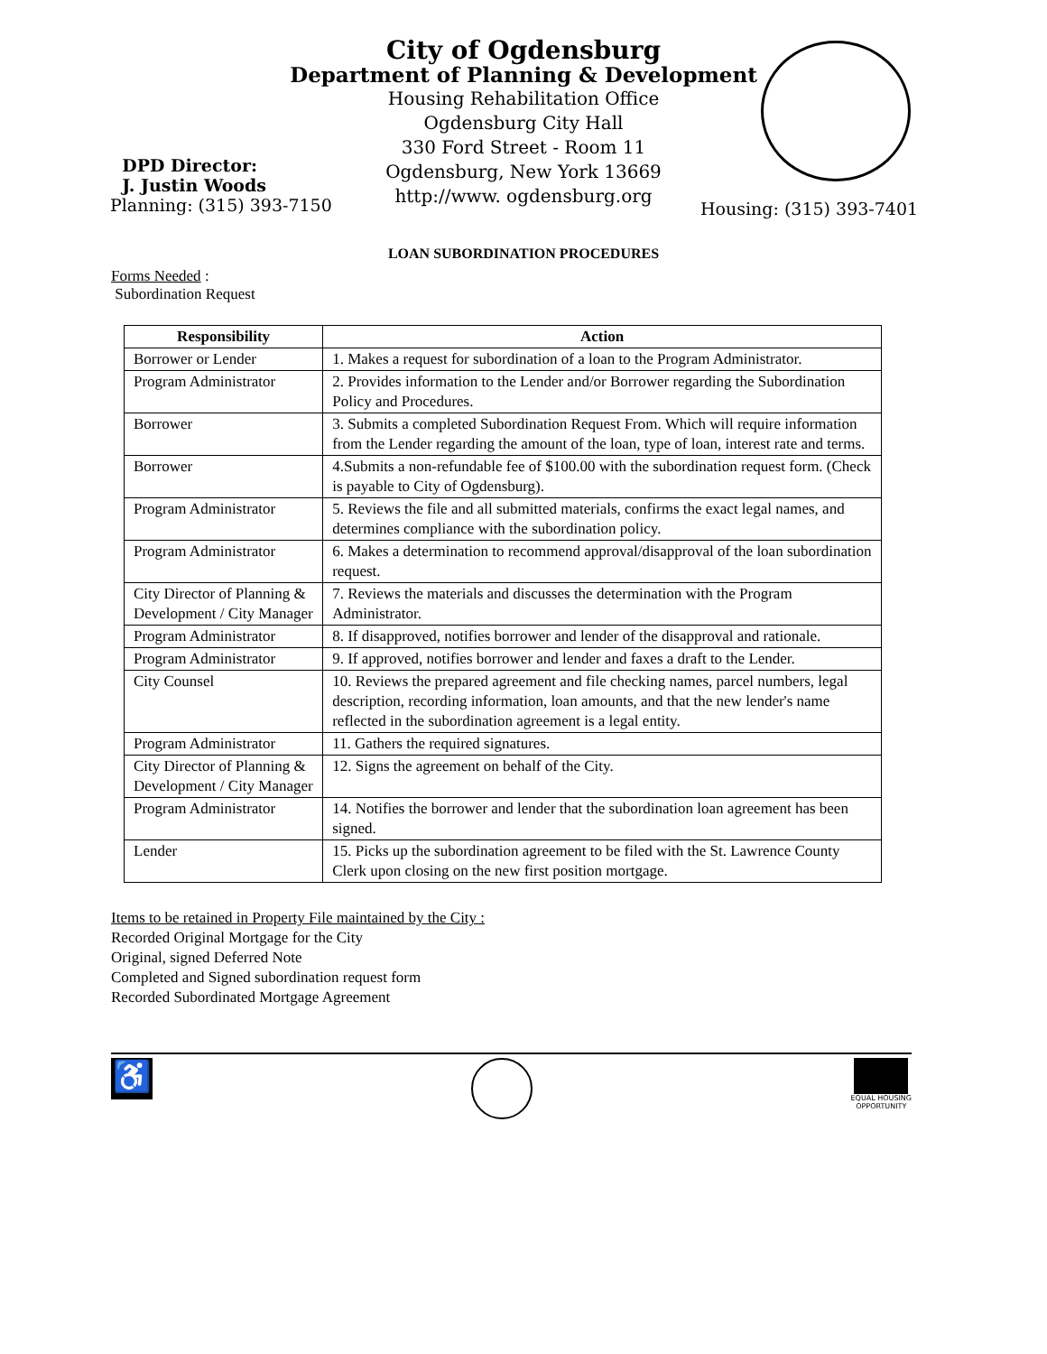City of Ogdensburg
Department of Planning & Development
Housing Rehabilitation Office
Ogdensburg City Hall
330 Ford Street - Room 11
Ogdensburg, New York 13669
http://www. ogdensburg.org
DPD Director:
J. Justin Woods
Planning: (315) 393-7150
Housing: (315) 393-7401
LOAN SUBORDINATION PROCEDURES
Forms Needed :
Subordination Request
| Responsibility | Action |
| --- | --- |
| Borrower or Lender | 1. Makes a request for subordination of a loan to the Program Administrator. |
| Program Administrator | 2. Provides information to the Lender and/or Borrower regarding the Subordination Policy and Procedures. |
| Borrower | 3. Submits a completed Subordination Request From. Which will require information from the Lender regarding the amount of the loan, type of loan, interest rate and terms. |
| Borrower | 4.Submits a non-refundable fee of $100.00 with the subordination request form. (Check is payable to City of Ogdensburg). |
| Program Administrator | 5. Reviews the file and all submitted materials, confirms the exact legal names, and determines compliance with the subordination policy. |
| Program Administrator | 6. Makes a determination to recommend approval/disapproval of the loan subordination request. |
| City Director of Planning & Development / City Manager | 7. Reviews the materials and discusses the determination with the Program Administrator. |
| Program Administrator | 8. If disapproved, notifies borrower and lender of the disapproval and rationale. |
| Program Administrator | 9. If approved, notifies borrower and lender and faxes a draft to the Lender. |
| City Counsel | 10. Reviews the prepared agreement and file checking names, parcel numbers, legal description, recording information, loan amounts, and that the new lender's name reflected in the subordination agreement is a legal entity. |
| Program Administrator | 11. Gathers the required signatures. |
| City Director of Planning & Development / City Manager | 12. Signs the agreement on behalf of the City. |
| Program Administrator | 14. Notifies the borrower and lender that the subordination loan agreement has been signed. |
| Lender | 15. Picks up the subordination agreement to be filed with the St. Lawrence County Clerk upon closing on the new first position mortgage. |
Items to be retained in Property File maintained by the City :
Recorded Original Mortgage for the City
Original, signed Deferred Note
Completed and Signed subordination request form
Recorded Subordinated Mortgage Agreement
♿
EQUAL HOUSING
OPPORTUNITY